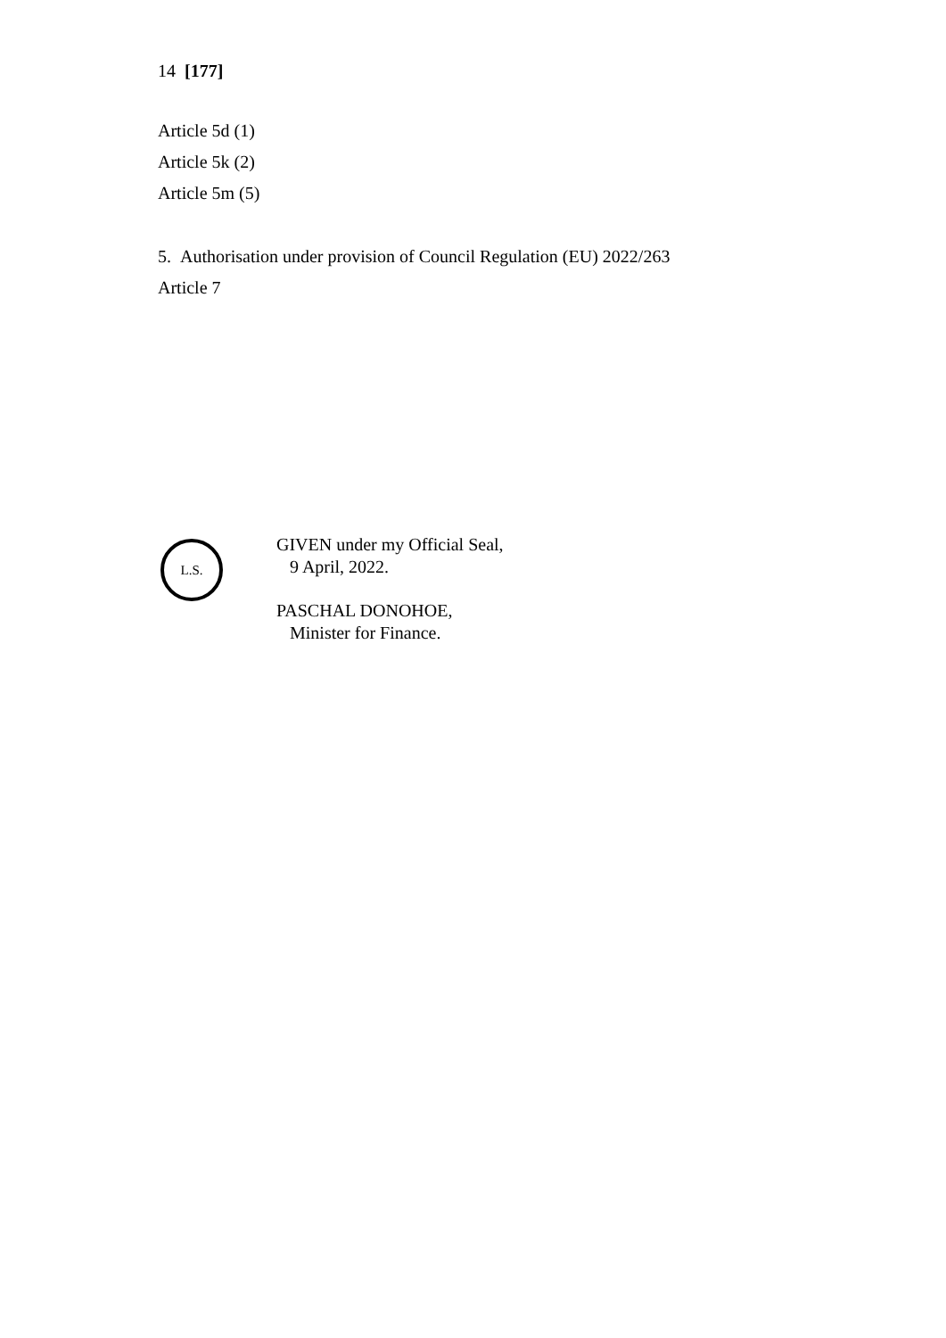14 [177]
Article 5d (1)
Article 5k (2)
Article 5m (5)
5. Authorisation under provision of Council Regulation (EU) 2022/263
Article 7
L.S.
GIVEN under my Official Seal,
9 April, 2022.
PASCHAL DONOHOE,
Minister for Finance.